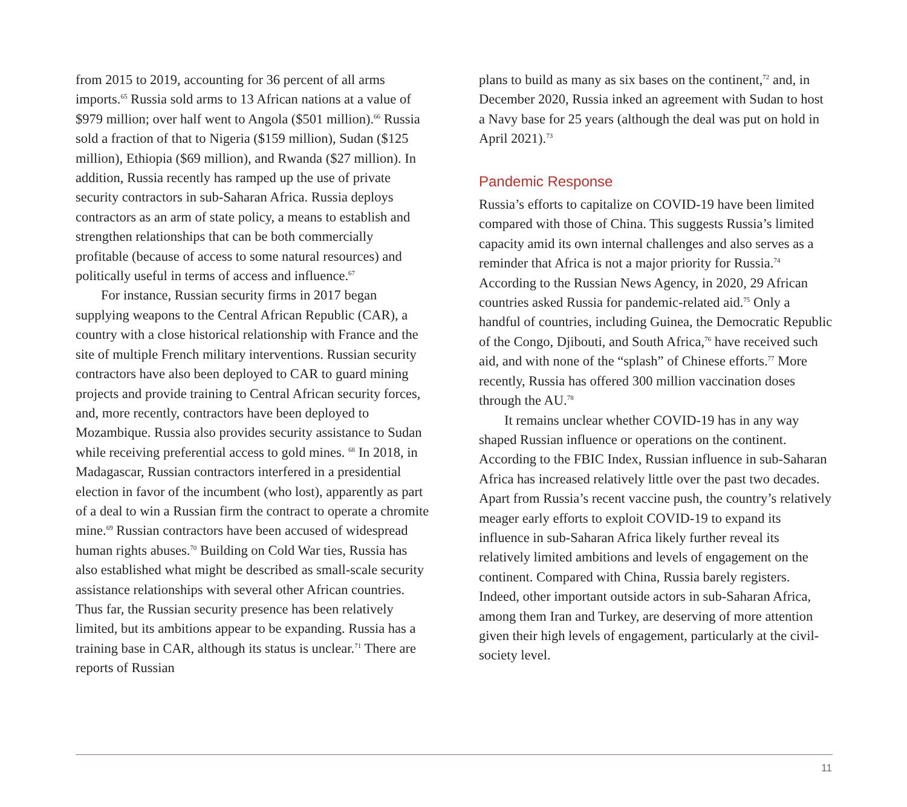from 2015 to 2019, accounting for 36 percent of all arms imports.<sup>65</sup> Russia sold arms to 13 African nations at a value of $979 million; over half went to Angola ($501 million).<sup>66</sup> Russia sold a fraction of that to Nigeria ($159 million), Sudan ($125 million), Ethiopia ($69 million), and Rwanda ($27 million). In addition, Russia recently has ramped up the use of private security contractors in sub-Saharan Africa. Russia deploys contractors as an arm of state policy, a means to establish and strengthen relationships that can be both commercially profitable (because of access to some natural resources) and politically useful in terms of access and influence.<sup>67</sup>
For instance, Russian security firms in 2017 began supplying weapons to the Central African Republic (CAR), a country with a close historical relationship with France and the site of multiple French military interventions. Russian security contractors have also been deployed to CAR to guard mining projects and provide training to Central African security forces, and, more recently, contractors have been deployed to Mozambique. Russia also provides security assistance to Sudan while receiving preferential access to gold mines. <sup>68</sup> In 2018, in Madagascar, Russian contractors interfered in a presidential election in favor of the incumbent (who lost), apparently as part of a deal to win a Russian firm the contract to operate a chromite mine.<sup>69</sup> Russian contractors have been accused of widespread human rights abuses.<sup>70</sup> Building on Cold War ties, Russia has also established what might be described as small-scale security assistance relationships with several other African countries. Thus far, the Russian security presence has been relatively limited, but its ambitions appear to be expanding. Russia has a training base in CAR, although its status is unclear.<sup>71</sup> There are reports of Russian
plans to build as many as six bases on the continent,<sup>72</sup> and, in December 2020, Russia inked an agreement with Sudan to host a Navy base for 25 years (although the deal was put on hold in April 2021).<sup>73</sup>
Pandemic Response
Russia’s efforts to capitalize on COVID-19 have been limited compared with those of China. This suggests Russia’s limited capacity amid its own internal challenges and also serves as a reminder that Africa is not a major priority for Russia.<sup>74</sup> According to the Russian News Agency, in 2020, 29 African countries asked Russia for pandemic-related aid.<sup>75</sup> Only a handful of countries, including Guinea, the Democratic Republic of the Congo, Djibouti, and South Africa,<sup>76</sup> have received such aid, and with none of the “splash” of Chinese efforts.<sup>77</sup> More recently, Russia has offered 300 million vaccination doses through the AU.<sup>78</sup>
It remains unclear whether COVID-19 has in any way shaped Russian influence or operations on the continent. According to the FBIC Index, Russian influence in sub-Saharan Africa has increased relatively little over the past two decades. Apart from Russia’s recent vaccine push, the country’s relatively meager early efforts to exploit COVID-19 to expand its influence in sub-Saharan Africa likely further reveal its relatively limited ambitions and levels of engagement on the continent. Compared with China, Russia barely registers. Indeed, other important outside actors in sub-Saharan Africa, among them Iran and Turkey, are deserving of more attention given their high levels of engagement, particularly at the civil-society level.
11